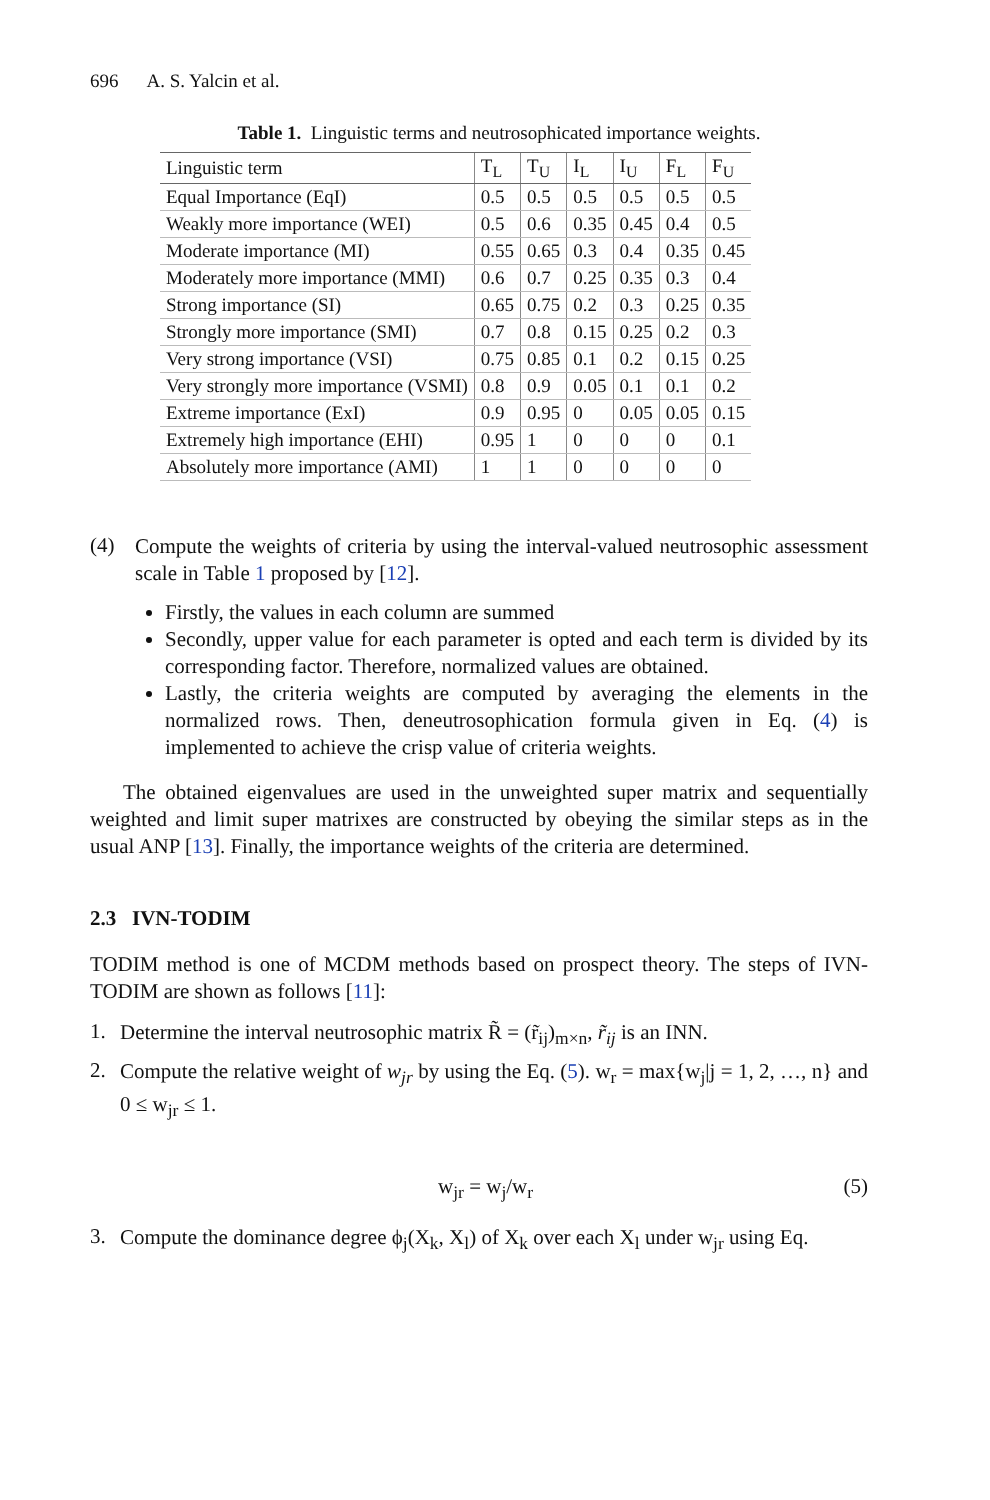696 A. S. Yalcin et al.
Table 1. Linguistic terms and neutrosophicated importance weights.
| Linguistic term | T<sub>L</sub> | T<sub>U</sub> | I<sub>L</sub> | I<sub>U</sub> | F<sub>L</sub> | F<sub>U</sub> |
| --- | --- | --- | --- | --- | --- | --- |
| Equal Importance (EqI) | 0.5 | 0.5 | 0.5 | 0.5 | 0.5 | 0.5 |
| Weakly more importance (WEI) | 0.5 | 0.6 | 0.35 | 0.45 | 0.4 | 0.5 |
| Moderate importance (MI) | 0.55 | 0.65 | 0.3 | 0.4 | 0.35 | 0.45 |
| Moderately more importance (MMI) | 0.6 | 0.7 | 0.25 | 0.35 | 0.3 | 0.4 |
| Strong importance (SI) | 0.65 | 0.75 | 0.2 | 0.3 | 0.25 | 0.35 |
| Strongly more importance (SMI) | 0.7 | 0.8 | 0.15 | 0.25 | 0.2 | 0.3 |
| Very strong importance (VSI) | 0.75 | 0.85 | 0.1 | 0.2 | 0.15 | 0.25 |
| Very strongly more importance (VSMI) | 0.8 | 0.9 | 0.05 | 0.1 | 0.1 | 0.2 |
| Extreme importance (ExI) | 0.9 | 0.95 | 0 | 0.05 | 0.05 | 0.15 |
| Extremely high importance (EHI) | 0.95 | 1 | 0 | 0 | 0 | 0.1 |
| Absolutely more importance (AMI) | 1 | 1 | 0 | 0 | 0 | 0 |
(4)
Compute the weights of criteria by using the interval-valued neutrosophic assessment scale in Table 1 proposed by [12].
Firstly, the values in each column are summed
Secondly, upper value for each parameter is opted and each term is divided by its corresponding factor. Therefore, normalized values are obtained.
Lastly, the criteria weights are computed by averaging the elements in the normalized rows. Then, deneutrosophication formula given in Eq. (4) is implemented to achieve the crisp value of criteria weights.
The obtained eigenvalues are used in the unweighted super matrix and sequentially weighted and limit super matrixes are constructed by obeying the similar steps as in the usual ANP [13]. Finally, the importance weights of the criteria are determined.
2.3 IVN-TODIM
TODIM method is one of MCDM methods based on prospect theory. The steps of IVN-TODIM are shown as follows [11]:
1.
Determine the interval neutrosophic matrix R̃ = (r̃<sub>ij</sub>)<sub>m×n</sub>, r̃<sub>ij</sub> is an INN.
2.
Compute the relative weight of w<sub>jr</sub> by using the Eq. (5). w<sub>r</sub> = max{w<sub>j</sub>|j = 1, 2, …, n} and 0 ≤ w<sub>jr</sub> ≤ 1.
w<sub>jr</sub> = w<sub>j</sub>/w<sub>r</sub> (5)
3.
Compute the dominance degree ϕ<sub>j</sub>(X<sub>k</sub>, X<sub>l</sub>) of X<sub>k</sub> over each X<sub>l</sub> under w<sub>jr</sub> using Eq.